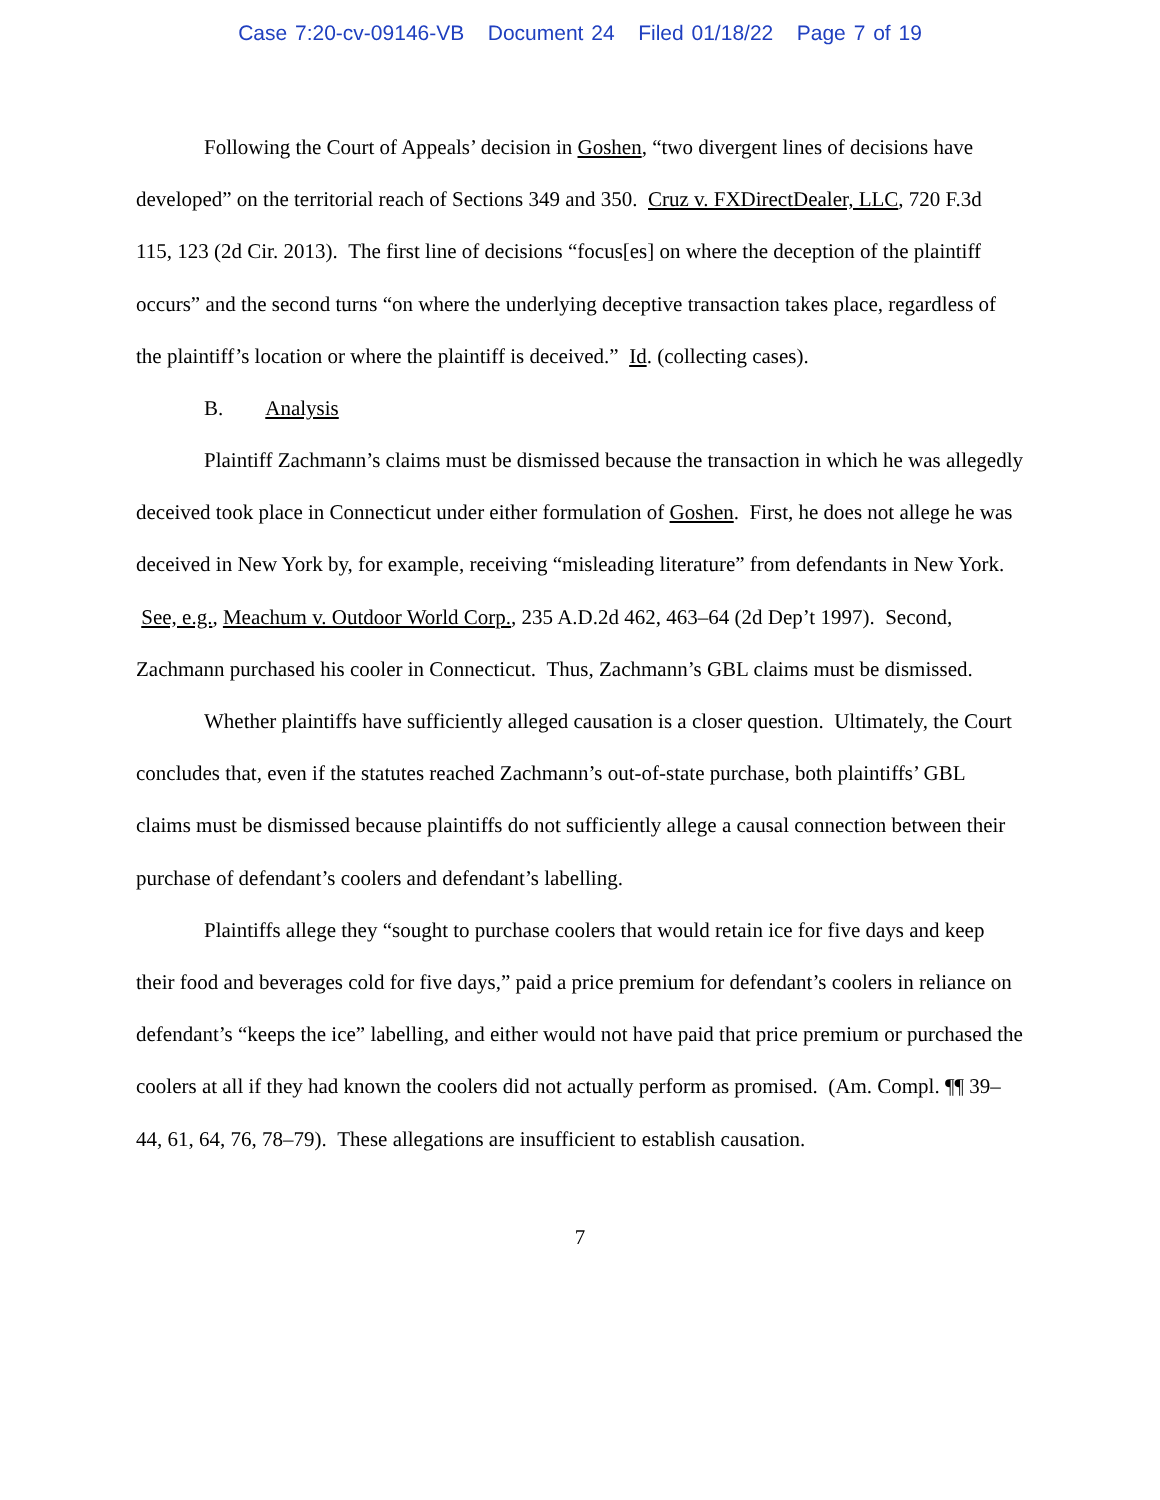Case 7:20-cv-09146-VB Document 24 Filed 01/18/22 Page 7 of 19
Following the Court of Appeals’ decision in Goshen, “two divergent lines of decisions have developed” on the territorial reach of Sections 349 and 350. Cruz v. FXDirectDealer, LLC, 720 F.3d 115, 123 (2d Cir. 2013). The first line of decisions “focus[es] on where the deception of the plaintiff occurs” and the second turns “on where the underlying deceptive transaction takes place, regardless of the plaintiff’s location or where the plaintiff is deceived.” Id. (collecting cases).
B. Analysis
Plaintiff Zachmann’s claims must be dismissed because the transaction in which he was allegedly deceived took place in Connecticut under either formulation of Goshen. First, he does not allege he was deceived in New York by, for example, receiving “misleading literature” from defendants in New York. See, e.g., Meachum v. Outdoor World Corp., 235 A.D.2d 462, 463–64 (2d Dep’t 1997). Second, Zachmann purchased his cooler in Connecticut. Thus, Zachmann’s GBL claims must be dismissed.
Whether plaintiffs have sufficiently alleged causation is a closer question. Ultimately, the Court concludes that, even if the statutes reached Zachmann’s out-of-state purchase, both plaintiffs’ GBL claims must be dismissed because plaintiffs do not sufficiently allege a causal connection between their purchase of defendant’s coolers and defendant’s labelling.
Plaintiffs allege they “sought to purchase coolers that would retain ice for five days and keep their food and beverages cold for five days,” paid a price premium for defendant’s coolers in reliance on defendant’s “keeps the ice” labelling, and either would not have paid that price premium or purchased the coolers at all if they had known the coolers did not actually perform as promised. (Am. Compl. ¶¶ 39–44, 61, 64, 76, 78–79). These allegations are insufficient to establish causation.
7